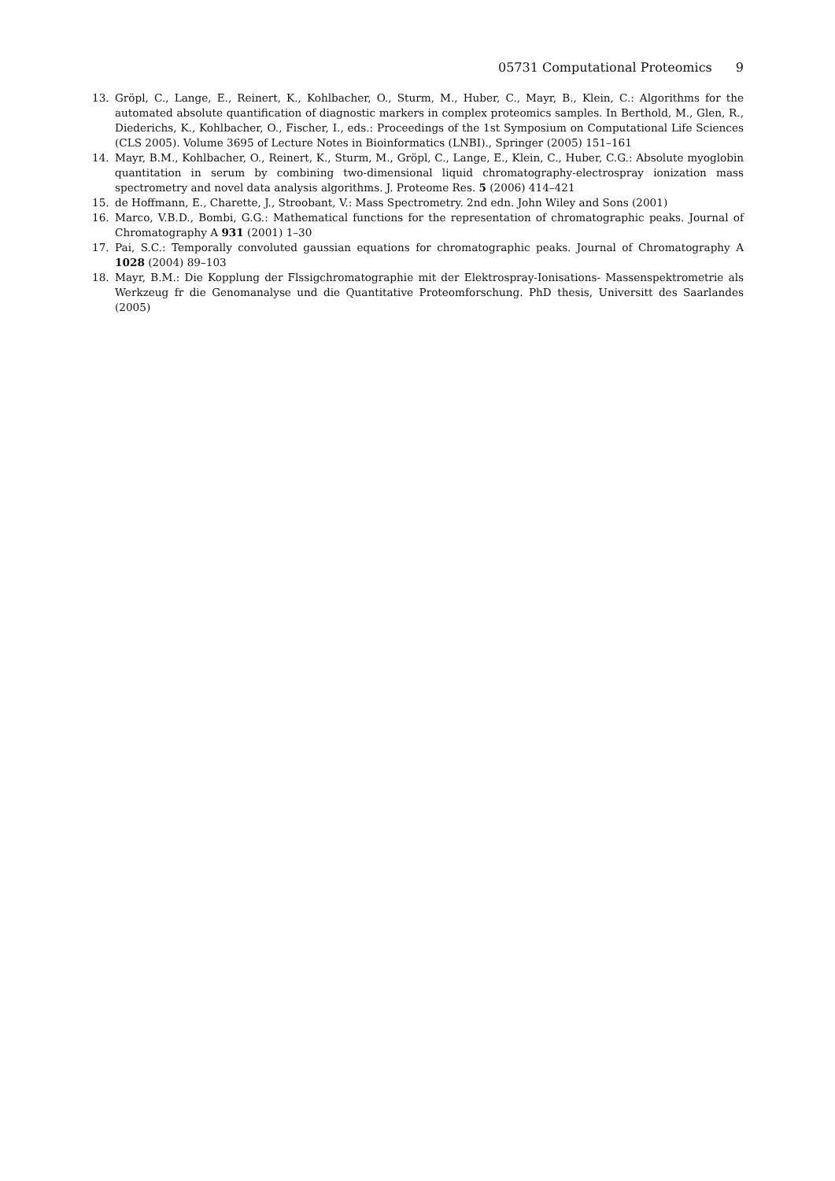05731 Computational Proteomics 9
13. Gröpl, C., Lange, E., Reinert, K., Kohlbacher, O., Sturm, M., Huber, C., Mayr, B., Klein, C.: Algorithms for the automated absolute quantification of diagnostic markers in complex proteomics samples. In Berthold, M., Glen, R., Diederichs, K., Kohlbacher, O., Fischer, I., eds.: Proceedings of the 1st Symposium on Computational Life Sciences (CLS 2005). Volume 3695 of Lecture Notes in Bioinformatics (LNBI)., Springer (2005) 151–161
14. Mayr, B.M., Kohlbacher, O., Reinert, K., Sturm, M., Gröpl, C., Lange, E., Klein, C., Huber, C.G.: Absolute myoglobin quantitation in serum by combining two-dimensional liquid chromatography-electrospray ionization mass spectrometry and novel data analysis algorithms. J. Proteome Res. 5 (2006) 414–421
15. de Hoffmann, E., Charette, J., Stroobant, V.: Mass Spectrometry. 2nd edn. John Wiley and Sons (2001)
16. Marco, V.B.D., Bombi, G.G.: Mathematical functions for the representation of chromatographic peaks. Journal of Chromatography A 931 (2001) 1–30
17. Pai, S.C.: Temporally convoluted gaussian equations for chromatographic peaks. Journal of Chromatography A 1028 (2004) 89–103
18. Mayr, B.M.: Die Kopplung der Flssigchromatographie mit der Elektrospray-Ionisations- Massenspektrometrie als Werkzeug fr die Genomanalyse und die Quantitative Proteomforschung. PhD thesis, Universitt des Saarlandes (2005)